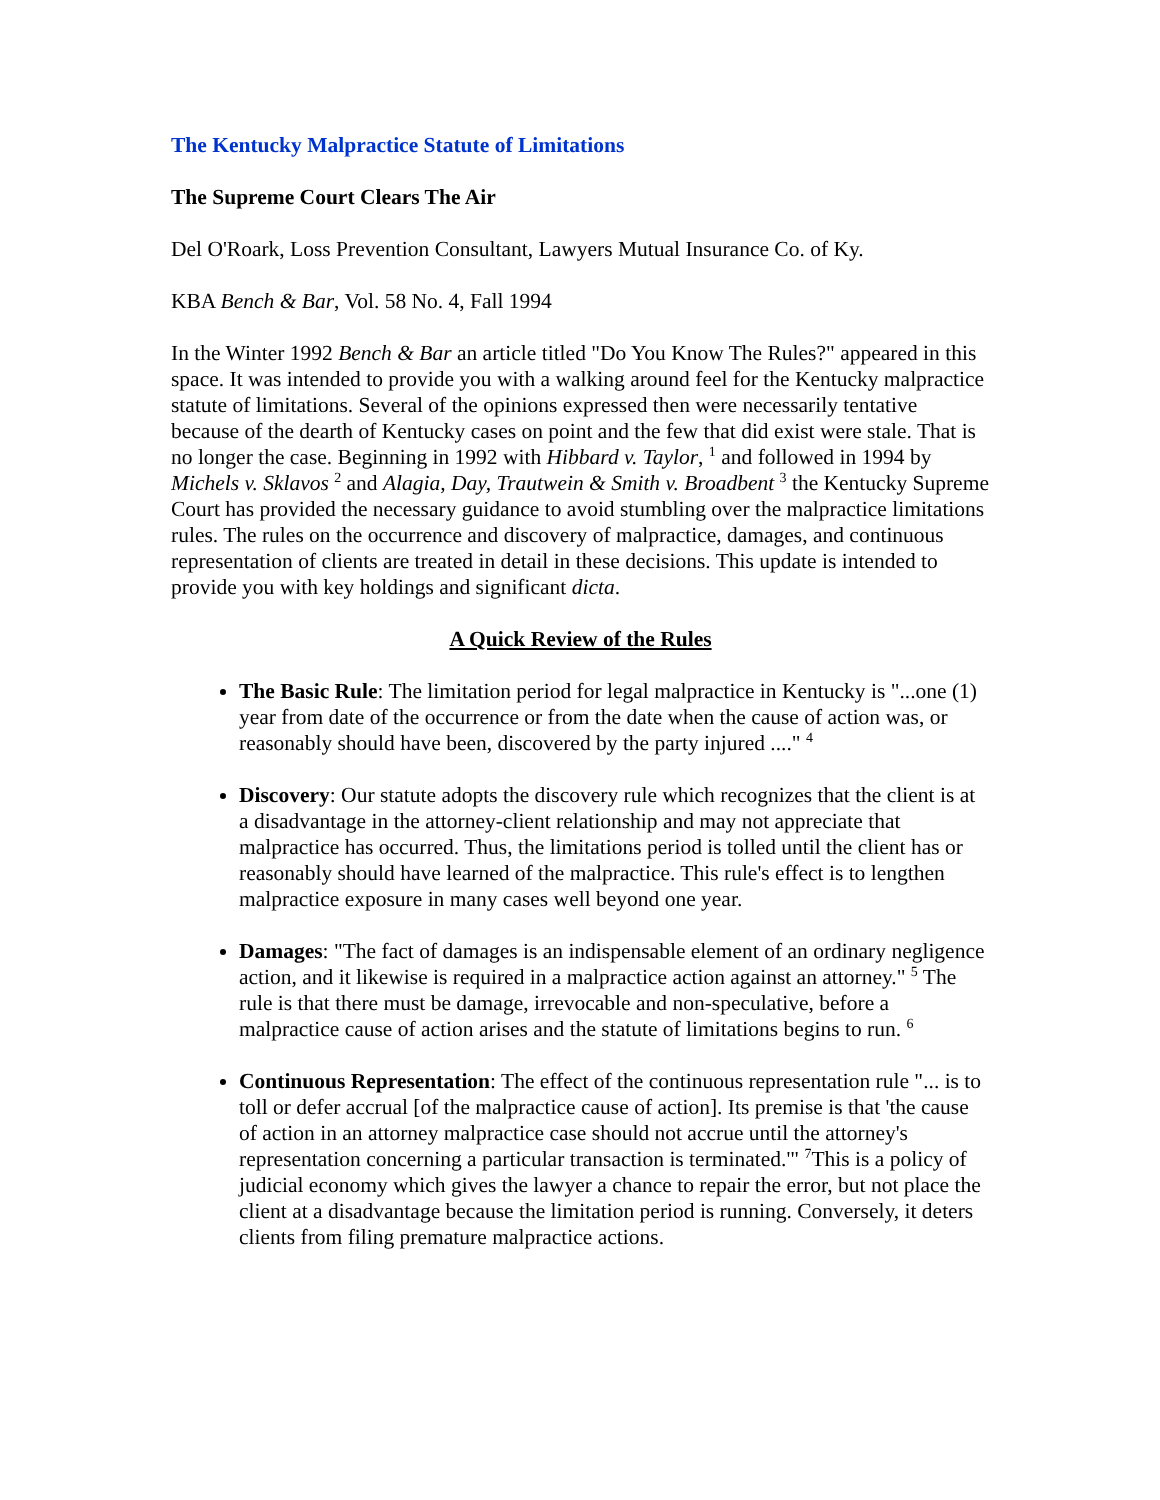The Kentucky Malpractice Statute of Limitations
The Supreme Court Clears The Air
Del O'Roark, Loss Prevention Consultant, Lawyers Mutual Insurance Co. of Ky.
KBA Bench & Bar, Vol. 58 No. 4, Fall 1994
In the Winter 1992 Bench & Bar an article titled "Do You Know The Rules?" appeared in this space. It was intended to provide you with a walking around feel for the Kentucky malpractice statute of limitations. Several of the opinions expressed then were necessarily tentative because of the dearth of Kentucky cases on point and the few that did exist were stale. That is no longer the case. Beginning in 1992 with Hibbard v. Taylor, <sup>1</sup> and followed in 1994 by Michels v. Sklavos <sup>2</sup> and Alagia, Day, Trautwein & Smith v. Broadbent <sup>3</sup> the Kentucky Supreme Court has provided the necessary guidance to avoid stumbling over the malpractice limitations rules. The rules on the occurrence and discovery of malpractice, damages, and continuous representation of clients are treated in detail in these decisions. This update is intended to provide you with key holdings and significant dicta.
A Quick Review of the Rules
The Basic Rule: The limitation period for legal malpractice in Kentucky is "...one (1) year from date of the occurrence or from the date when the cause of action was, or reasonably should have been, discovered by the party injured ...." <sup>4</sup>
Discovery: Our statute adopts the discovery rule which recognizes that the client is at a disadvantage in the attorney-client relationship and may not appreciate that malpractice has occurred. Thus, the limitations period is tolled until the client has or reasonably should have learned of the malpractice. This rule's effect is to lengthen malpractice exposure in many cases well beyond one year.
Damages: "The fact of damages is an indispensable element of an ordinary negligence action, and it likewise is required in a malpractice action against an attorney." <sup>5</sup> The rule is that there must be damage, irrevocable and non-speculative, before a malpractice cause of action arises and the statute of limitations begins to run. <sup>6</sup>
Continuous Representation: The effect of the continuous representation rule "... is to toll or defer accrual [of the malpractice cause of action]. Its premise is that 'the cause of action in an attorney malpractice case should not accrue until the attorney's representation concerning a particular transaction is terminated.'" <sup>7</sup>This is a policy of judicial economy which gives the lawyer a chance to repair the error, but not place the client at a disadvantage because the limitation period is running. Conversely, it deters clients from filing premature malpractice actions.